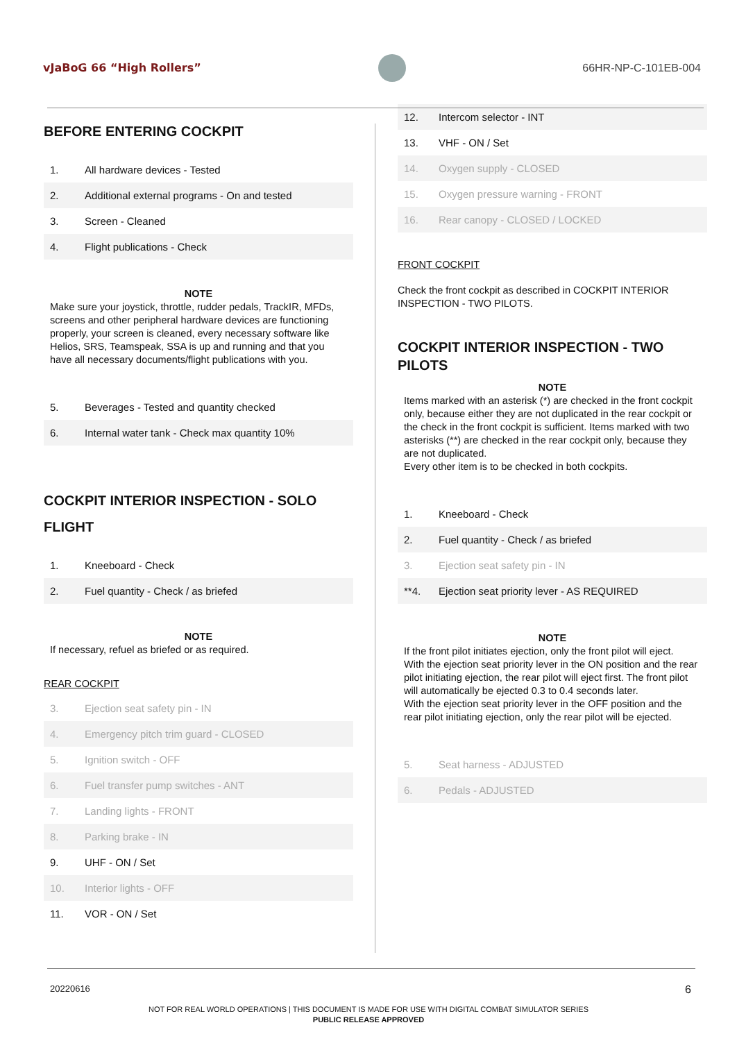vJaBoG 66 “High Rollers” 66HR-NP-C-101EB-004
BEFORE ENTERING COCKPIT
| 1. | All hardware devices - Tested |
| 2. | Additional external programs - On and tested |
| 3. | Screen - Cleaned |
| 4. | Flight publications - Check |
NOTE
Make sure your joystick, throttle, rudder pedals, TrackIR, MFDs, screens and other peripheral hardware devices are functioning properly, your screen is cleaned, every necessary software like Helios, SRS, Teamspeak, SSA is up and running and that you have all necessary documents/flight publications with you.
| 5. | Beverages - Tested and quantity checked |
| 6. | Internal water tank - Check max quantity 10% |
COCKPIT INTERIOR INSPECTION - SOLO FLIGHT
| 1. | Kneeboard - Check |
| 2. | Fuel quantity - Check / as briefed |
NOTE
If necessary, refuel as briefed or as required.
REAR COCKPIT
| 3. | Ejection seat safety pin - IN |
| 4. | Emergency pitch trim guard - CLOSED |
| 5. | Ignition switch - OFF |
| 6. | Fuel transfer pump switches - ANT |
| 7. | Landing lights - FRONT |
| 8. | Parking brake - IN |
| 9. | UHF - ON / Set |
| 10. | Interior lights - OFF |
| 11. | VOR - ON / Set |
| 12. | Intercom selector - INT |
| 13. | VHF - ON / Set |
| 14. | Oxygen supply - CLOSED |
| 15. | Oxygen pressure warning - FRONT |
| 16. | Rear canopy - CLOSED / LOCKED |
FRONT COCKPIT
Check the front cockpit as described in COCKPIT INTERIOR INSPECTION - TWO PILOTS.
COCKPIT INTERIOR INSPECTION - TWO PILOTS
NOTE
Items marked with an asterisk (*) are checked in the front cockpit only, because either they are not duplicated in the rear cockpit or the check in the front cockpit is sufficient. Items marked with two asterisks (**) are checked in the rear cockpit only, because they are not duplicated.
Every other item is to be checked in both cockpits.
| 1. | Kneeboard - Check |
| 2. | Fuel quantity - Check / as briefed |
| 3. | Ejection seat safety pin - IN |
| **4. | Ejection seat priority lever - AS REQUIRED |
NOTE
If the front pilot initiates ejection, only the front pilot will eject.
With the ejection seat priority lever in the ON position and the rear pilot initiating ejection, the rear pilot will eject first. The front pilot will automatically be ejected 0.3 to 0.4 seconds later.
With the ejection seat priority lever in the OFF position and the rear pilot initiating ejection, only the rear pilot will be ejected.
| 5. | Seat harness - ADJUSTED |
| 6. | Pedals - ADJUSTED |
20220616 6
NOT FOR REAL WORLD OPERATIONS | THIS DOCUMENT IS MADE FOR USE WITH DIGITAL COMBAT SIMULATOR SERIES
PUBLIC RELEASE APPROVED